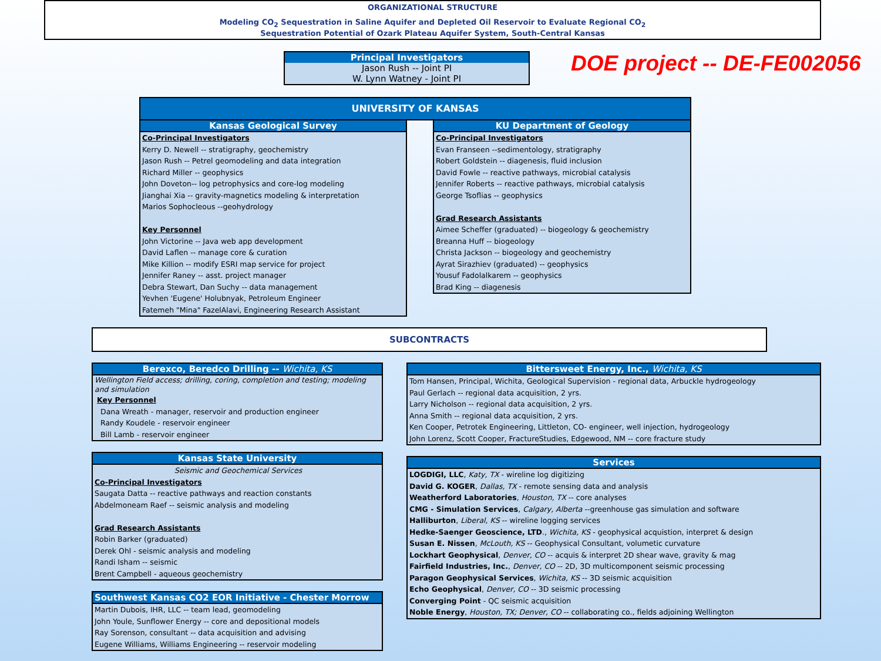ORGANIZATIONAL STRUCTURE
Modeling CO<sub>2</sub> Sequestration in Saline Aquifer and Depleted Oil Reservoir to Evaluate Regional CO<sub>2</sub>
Sequestration Potential of Ozark Plateau Aquifer System, South-Central Kansas
Principal Investigators
Jason Rush -- Joint PI
W. Lynn Watney - Joint PI
DOE project -- DE-FE002056
UNIVERSITY OF KANSAS
Kansas Geological Survey
Co-Principal Investigators
Kerry D. Newell -- stratigraphy, geochemistry
Jason Rush -- Petrel geomodeling and data integration
Richard Miller -- geophysics
John Doveton-- log petrophysics and core-log modeling
Jianghai Xia -- gravity-magnetics modeling & interpretation
Marios Sophocleous --geohydrology
Key Personnel
John Victorine -- Java web app development
David Laflen -- manage core & curation
Mike Killion -- modify ESRI map service for project
Jennifer Raney -- asst. project manager
Debra Stewart, Dan Suchy -- data management
Yevhen 'Eugene' Holubnyak, Petroleum Engineer
Fatemeh "Mina" FazelAlavi, Engineering Research Assistant
KU Department of Geology
Co-Principal Investigators
Evan Franseen --sedimentology, stratigraphy
Robert Goldstein -- diagenesis, fluid inclusion
David Fowle -- reactive pathways, microbial catalysis
Jennifer Roberts -- reactive pathways, microbial catalysis
George Tsoflias -- geophysics
Grad Research Assistants
Aimee Scheffer (graduated) -- biogeology & geochemistry
Breanna Huff -- biogeology
Christa Jackson -- biogeology and geochemistry
Ayrat Sirazhiev (graduated) -- geophysics
Yousuf Fadolalkarem -- geophysics
Brad King -- diagenesis
SUBCONTRACTS
Berexco, Beredco Drilling -- Wichita, KS
Wellington Field access; drilling, coring, completion and testing; modeling and simulation
Key Personnel
Dana Wreath - manager, reservoir and production engineer
Randy Koudele - reservoir engineer
Bill Lamb - reservoir engineer
Kansas State University
Seismic and Geochemical Services
Co-Principal Investigators
Saugata Datta -- reactive pathways and reaction constants
Abdelmoneam Raef -- seismic analysis and modeling
Grad Research Assistants
Robin Barker (graduated)
Derek Ohl - seismic analysis and modeling
Randi Isham -- seismic
Brent Campbell - aqueous geochemistry
Southwest Kansas CO2 EOR Initiative - Chester Morrow
Martin Dubois, IHR, LLC -- team lead, geomodeling
John Youle, Sunflower Energy -- core and depositional models
Ray Sorenson, consultant -- data acquisition and advising
Eugene Williams, Williams Engineering -- reservoir modeling
Bittersweet Energy, Inc., Wichita, KS
Tom Hansen, Principal, Wichita, Geological Supervision - regional data, Arbuckle hydrogeology
Paul Gerlach -- regional data acquisition, 2 yrs.
Larry Nicholson -- regional data acquisition, 2 yrs.
Anna Smith -- regional data acquisition, 2 yrs.
Ken Cooper, Petrotek Engineering, Littleton, CO- engineer, well injection, hydrogeology
John Lorenz, Scott Cooper, FractureStudies, Edgewood, NM -- core fracture study
Services
LOGDIGI, LLC, Katy, TX - wireline log digitizing
David G. KOGER, Dallas, TX - remote sensing data and analysis
Weatherford Laboratories, Houston, TX -- core analyses
CMG - Simulation Services, Calgary, Alberta --greenhouse gas simulation and software
Halliburton, Liberal, KS -- wireline logging services
Hedke-Saenger Geoscience, LTD., Wichita, KS - geophysical acquistion, interpret & design
Susan E. Nissen, McLouth, KS -- Geophysical Consultant, volumetic curvature
Lockhart Geophysical, Denver, CO -- acquis & interpret 2D shear wave, gravity & mag
Fairfield Industries, Inc., Denver, CO -- 2D, 3D multicomponent seismic processing
Paragon Geophysical Services, Wichita, KS -- 3D seismic acquisition
Echo Geophysical, Denver, CO -- 3D seismic processing
Converging Point - QC seismic acquisition
Noble Energy, Houston, TX; Denver, CO -- collaborating co., fields adjoining Wellington